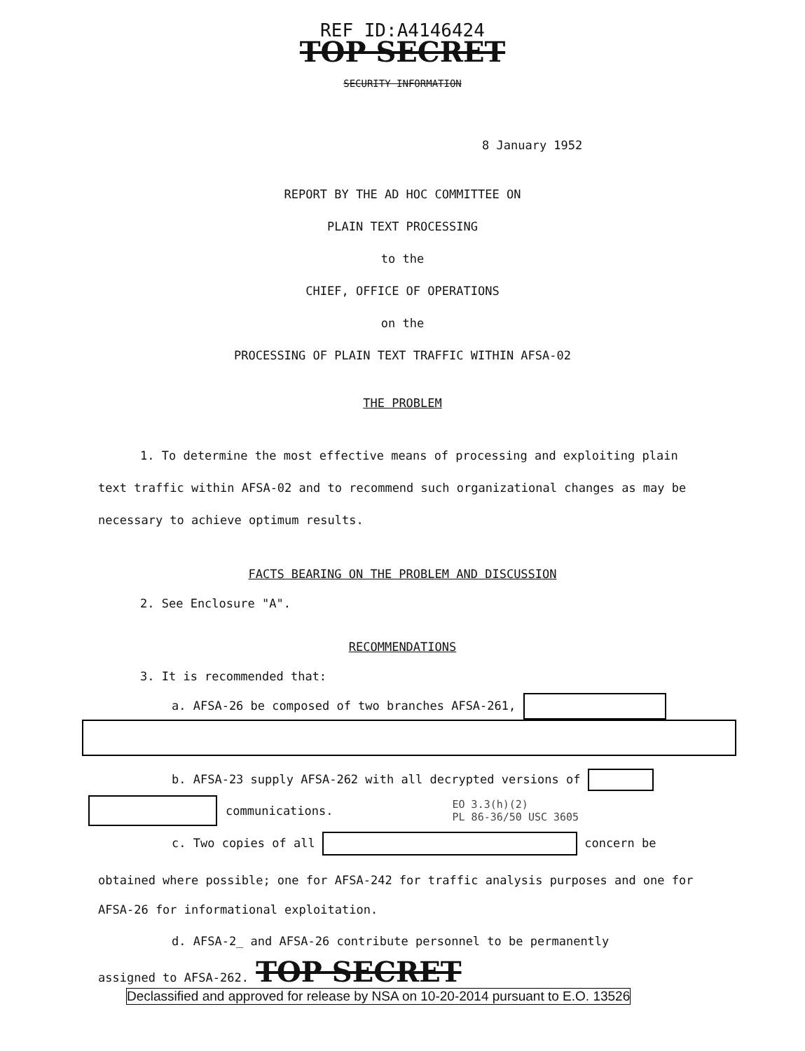REF ID:A4146424
TOP SECRET
SECURITY INFORMATION
8 January 1952
REPORT BY THE AD HOC COMMITTEE ON
PLAIN TEXT PROCESSING
to the
CHIEF, OFFICE OF OPERATIONS
on the
PROCESSING OF PLAIN TEXT TRAFFIC WITHIN AFSA-02
THE PROBLEM
1. To determine the most effective means of processing and exploiting plain text traffic within AFSA-02 and to recommend such organizational changes as may be necessary to achieve optimum results.
FACTS BEARING ON THE PROBLEM AND DISCUSSION
2. See Enclosure "A".
RECOMMENDATIONS
3. It is recommended that:
a. AFSA-26 be composed of two branches AFSA-261,
b. AFSA-23 supply AFSA-262 with all decrypted versions of
communications. EO 3.3(h)(2)
PL 86-36/50 USC 3605
c. Two copies of all concern be
obtained where possible; one for AFSA-242 for traffic analysis purposes and one for AFSA-26 for informational exploitation.
d. AFSA-2_ and AFSA-26 contribute personnel to be permanently
assigned to AFSA-262. TOP SECRET
Declassified and approved for release by NSA on 10-20-2014 pursuant to E.O. 13526